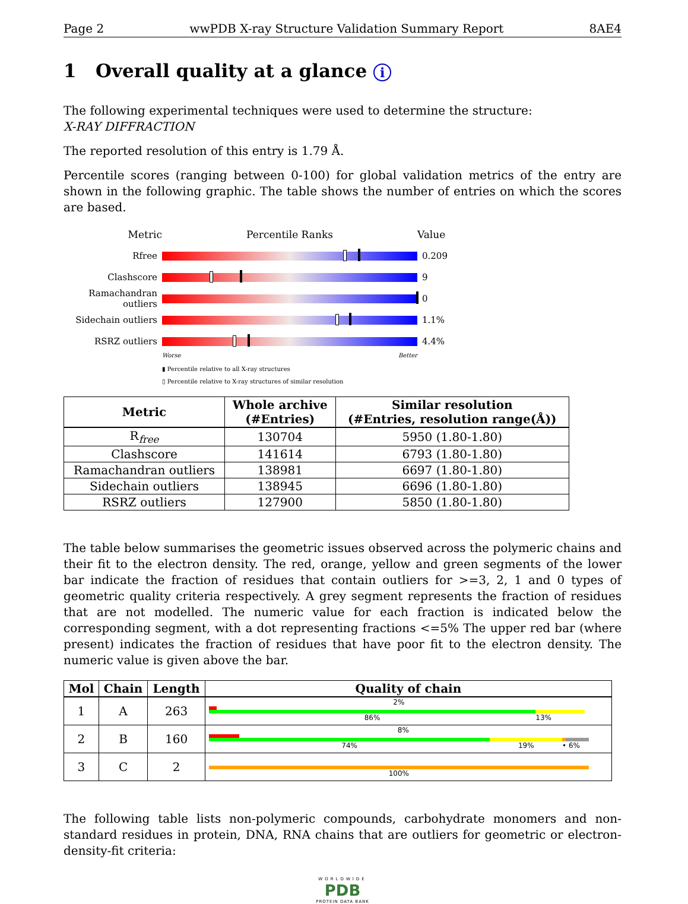Page 2 wwPDB X-ray Structure Validation Summary Report 8AE4
1 Overall quality at a glance i
The following experimental techniques were used to determine the structure:
X-RAY DIFFRACTION
The reported resolution of this entry is 1.79 Å.
Percentile scores (ranging between 0-100) for global validation metrics of the entry are shown in the following graphic. The table shows the number of entries on which the scores are based.
Metric Percentile Ranks Value
Rfree 0.209
Clashscore 9
Ramachandran outliers
0
Sidechain outliers
1.1%
RSRZ outliers 4.4%
Worse Better
▮ Percentile relative to all X-ray structures
▯ Percentile relative to X-ray structures of similar resolution
| Metric | Whole archive (#Entries) | Similar resolution (#Entries, resolution range(Å)) |
| --- | --- | --- |
| R<sub>free</sub> | 130704 | 5950 (1.80-1.80) |
| Clashscore | 141614 | 6793 (1.80-1.80) |
| Ramachandran outliers | 138981 | 6697 (1.80-1.80) |
| Sidechain outliers | 138945 | 6696 (1.80-1.80) |
| RSRZ outliers | 127900 | 5850 (1.80-1.80) |
The table below summarises the geometric issues observed across the polymeric chains and their fit to the electron density. The red, orange, yellow and green segments of the lower bar indicate the fraction of residues that contain outliers for >=3, 2, 1 and 0 types of geometric quality criteria respectively. A grey segment represents the fraction of residues that are not modelled. The numeric value for each fraction is indicated below the corresponding segment, with a dot representing fractions <=5% The upper red bar (where present) indicates the fraction of residues that have poor fit to the electron density. The numeric value is given above the bar.
| Mol | Chain | Length | Quality of chain |
| --- | --- | --- | --- |
| 1 | A | 263 | 2% 86% 13% |
| 2 | B | 160 | 8% 74% 19% • 6% |
| 3 | C | 2 | 100% |
The following table lists non-polymeric compounds, carbohydrate monomers and non-standard residues in protein, DNA, RNA chains that are outliers for geometric or electron-density-fit criteria:
WORLDWIDE
PDB
PROTEIN DATA BANK